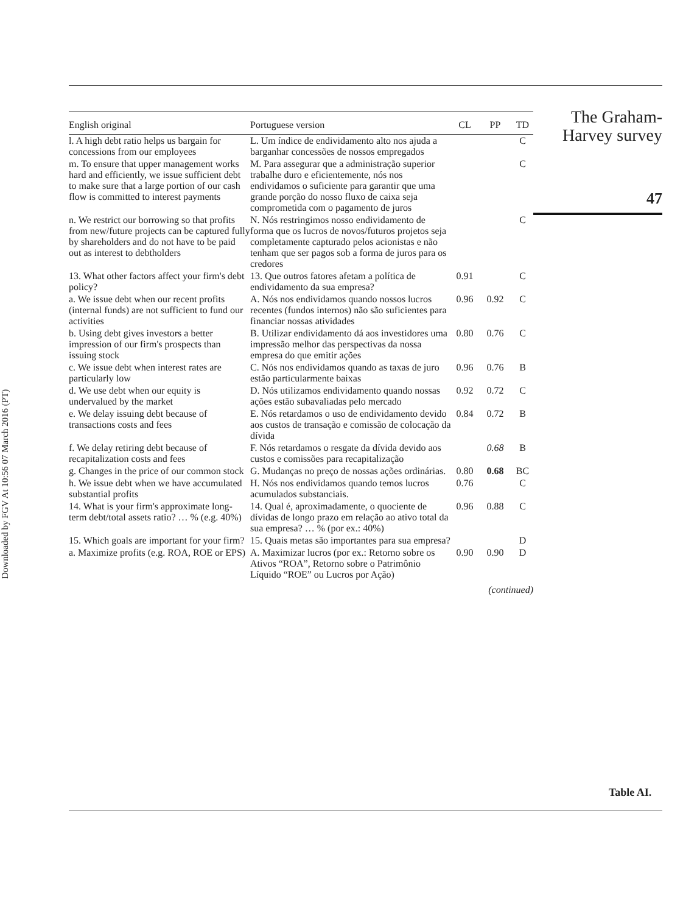Downloaded by FGV At 10:56 07 March 2016 (PT)
| English original | Portuguese version | CL | PP | TD |
| --- | --- | --- | --- | --- |
| l. A high debt ratio helps us bargain for concessions from our employees | L. Um índice de endividamento alto nos ajuda a barganhar concessões de nossos empregados | | | C |
| m. To ensure that upper management works hard and efficiently, we issue sufficient debt to make sure that a large portion of our cash flow is committed to interest payments | M. Para assegurar que a administração superior trabalhe duro e eficientemente, nós nos endividamos o suficiente para garantir que uma grande porção do nosso fluxo de caixa seja comprometida com o pagamento de juros | | | C |
| n. We restrict our borrowing so that profits from new/future projects can be captured fully by shareholders and do not have to be paid out as interest to debtholders | N. Nós restringimos nosso endividamento de forma que os lucros de novos/futuros projetos seja completamente capturado pelos acionistas e não tenham que ser pagos sob a forma de juros para os credores | | | C |
| 13. What other factors affect your firm's debt policy? | 13. Que outros fatores afetam a política de endividamento da sua empresa? | 0.91 | | C |
| a. We issue debt when our recent profits (internal funds) are not sufficient to fund our activities | A. Nós nos endividamos quando nossos lucros recentes (fundos internos) não são suficientes para financiar nossas atividades | 0.96 | 0.92 | C |
| b. Using debt gives investors a better impression of our firm's prospects than issuing stock | B. Utilizar endividamento dá aos investidores uma impressão melhor das perspectivas da nossa empresa do que emitir ações | 0.80 | 0.76 | C |
| c. We issue debt when interest rates are particularly low | C. Nós nos endividamos quando as taxas de juro estão particularmente baixas | 0.96 | 0.76 | B |
| d. We use debt when our equity is undervalued by the market | D. Nós utilizamos endividamento quando nossas ações estão subavaliadas pelo mercado | 0.92 | 0.72 | C |
| e. We delay issuing debt because of transactions costs and fees | E. Nós retardamos o uso de endividamento devido aos custos de transação e comissão de colocação da dívida | 0.84 | 0.72 | B |
| f. We delay retiring debt because of recapitalization costs and fees | F. Nós retardamos o resgate da dívida devido aos custos e comissões para recapitalização | | 0.68 | B |
| g. Changes in the price of our common stock | G. Mudanças no preço de nossas ações ordinárias. | 0.80 | 0.68 | BC |
| h. We issue debt when we have accumulated substantial profits | H. Nós nos endividamos quando temos lucros acumulados substanciais. | 0.76 | | C |
| 14. What is your firm's approximate long-term debt/total assets ratio? … % (e.g. 40%) | 14. Qual é, aproximadamente, o quociente de dívidas de longo prazo em relação ao ativo total da sua empresa? … % (por ex.: 40%) | 0.96 | 0.88 | C |
| 15. Which goals are important for your firm? | 15. Quais metas são importantes para sua empresa? | | | D |
| a. Maximize profits (e.g. ROA, ROE or EPS) | A. Maximizar lucros (por ex.: Retorno sobre os Ativos “ROA”, Retorno sobre o Patrimônio Líquido “ROE” ou Lucros por Ação) | 0.90 | 0.90 | D |
(continued)
The Graham-
Harvey survey
47
Table AI.